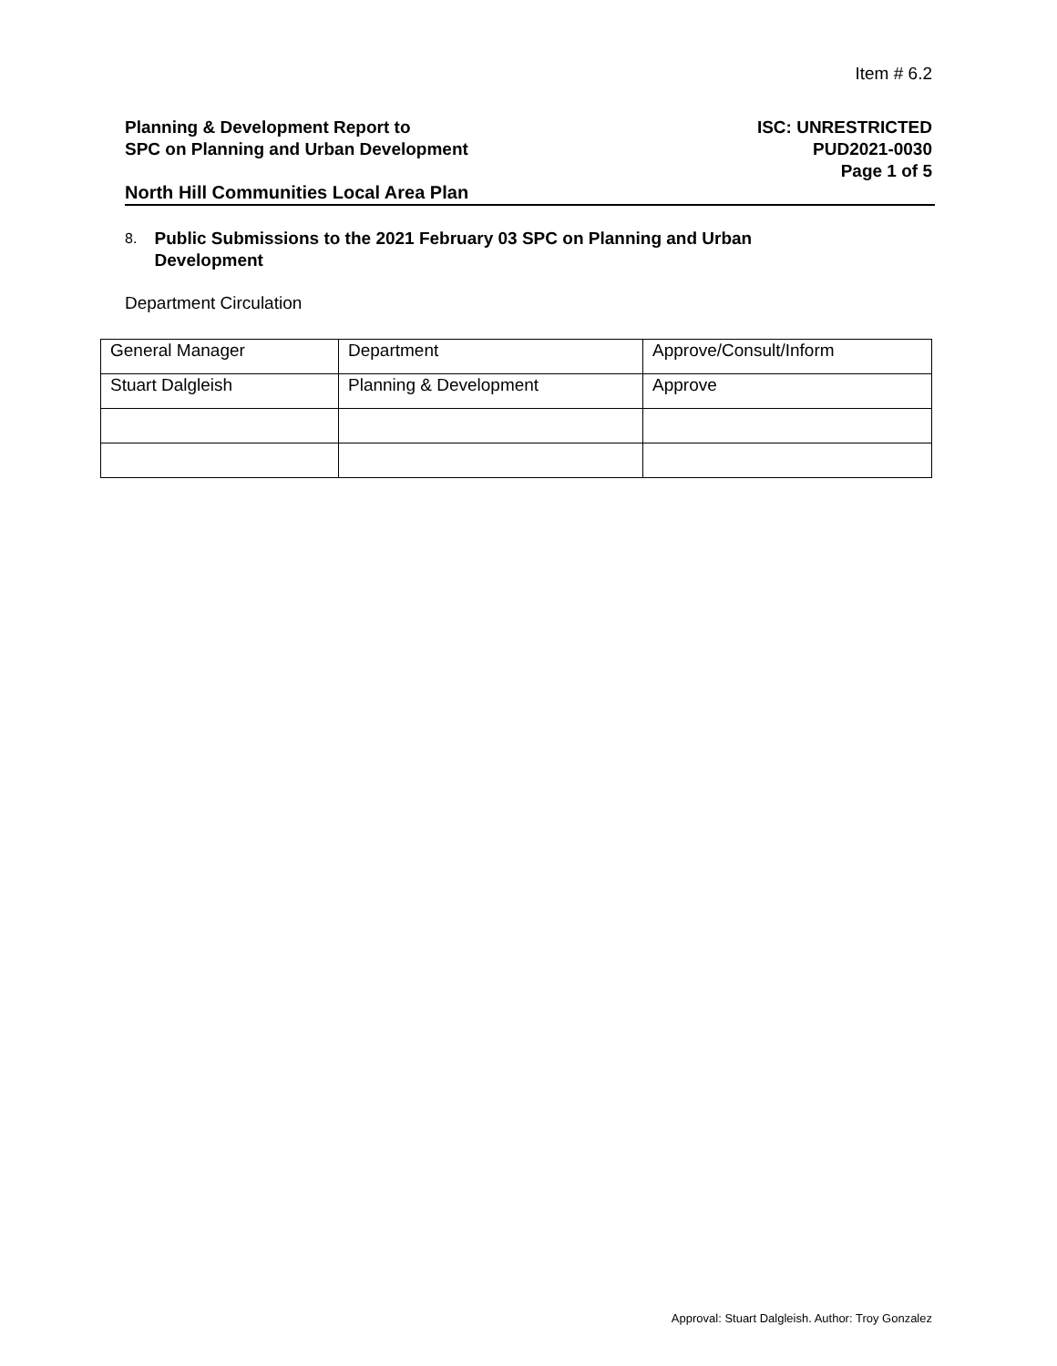Item # 6.2
Planning & Development Report to
SPC on Planning and Urban Development
ISC: UNRESTRICTED
PUD2021-0030
Page 1 of 5
North Hill Communities Local Area Plan
8. Public Submissions to the 2021 February 03 SPC on Planning and Urban Development
Department Circulation
| General Manager | Department | Approve/Consult/Inform |
| Stuart Dalgleish | Planning & Development | Approve |
Approval: Stuart Dalgleish. Author: Troy Gonzalez